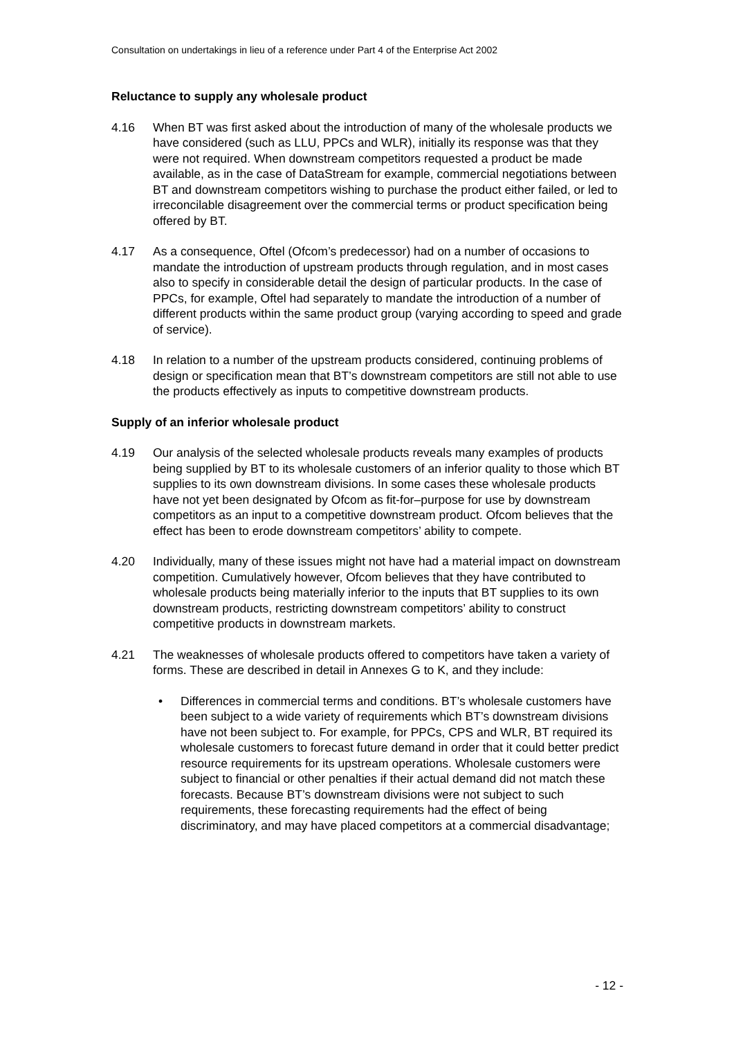Consultation on undertakings in lieu of a reference under Part 4 of the Enterprise Act 2002
Reluctance to supply any wholesale product
4.16 When BT was first asked about the introduction of many of the wholesale products we have considered (such as LLU, PPCs and WLR), initially its response was that they were not required. When downstream competitors requested a product be made available, as in the case of DataStream for example, commercial negotiations between BT and downstream competitors wishing to purchase the product either failed, or led to irreconcilable disagreement over the commercial terms or product specification being offered by BT.
4.17 As a consequence, Oftel (Ofcom’s predecessor) had on a number of occasions to mandate the introduction of upstream products through regulation, and in most cases also to specify in considerable detail the design of particular products. In the case of PPCs, for example, Oftel had separately to mandate the introduction of a number of different products within the same product group (varying according to speed and grade of service).
4.18 In relation to a number of the upstream products considered, continuing problems of design or specification mean that BT’s downstream competitors are still not able to use the products effectively as inputs to competitive downstream products.
Supply of an inferior wholesale product
4.19 Our analysis of the selected wholesale products reveals many examples of products being supplied by BT to its wholesale customers of an inferior quality to those which BT supplies to its own downstream divisions. In some cases these wholesale products have not yet been designated by Ofcom as fit-for–purpose for use by downstream competitors as an input to a competitive downstream product. Ofcom believes that the effect has been to erode downstream competitors’ ability to compete.
4.20 Individually, many of these issues might not have had a material impact on downstream competition. Cumulatively however, Ofcom believes that they have contributed to wholesale products being materially inferior to the inputs that BT supplies to its own downstream products, restricting downstream competitors’ ability to construct competitive products in downstream markets.
4.21 The weaknesses of wholesale products offered to competitors have taken a variety of forms. These are described in detail in Annexes G to K, and they include:
• Differences in commercial terms and conditions. BT’s wholesale customers have been subject to a wide variety of requirements which BT’s downstream divisions have not been subject to. For example, for PPCs, CPS and WLR, BT required its wholesale customers to forecast future demand in order that it could better predict resource requirements for its upstream operations. Wholesale customers were subject to financial or other penalties if their actual demand did not match these forecasts. Because BT’s downstream divisions were not subject to such requirements, these forecasting requirements had the effect of being discriminatory, and may have placed competitors at a commercial disadvantage;
- 12 -